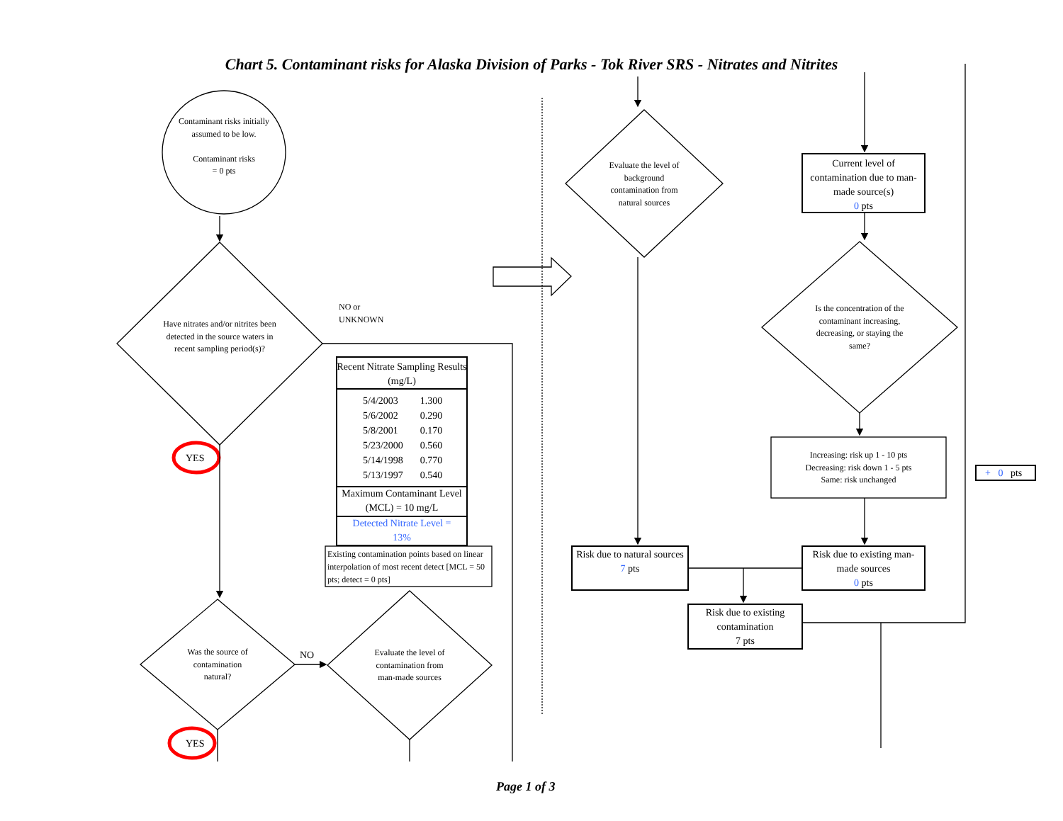Chart 5. Contaminant risks for Alaska Division of Parks - Tok River SRS - Nitrates and Nitrites
Contaminant risks initially assumed to be low.
Contaminant risks
= 0 pts
Have nitrates and/or nitrites been detected in the source waters in recent sampling period(s)?
NO or
UNKNOWN
YES
Recent Nitrate Sampling Results (mg/L)
| 5/4/2003 | 1.300 |
| 5/6/2002 | 0.290 |
| 5/8/2001 | 0.170 |
| 5/23/2000 | 0.560 |
| 5/14/1998 | 0.770 |
| 5/13/1997 | 0.540 |
Maximum Contaminant Level (MCL) = 10 mg/L
Detected Nitrate Level =
13%
Existing contamination points based on linear interpolation of most recent detect [MCL = 50 pts; detect = 0 pts]
Was the source of contamination natural?
NO
Evaluate the level of contamination from man-made sources
YES
Evaluate the level of background contamination from natural sources
Current level of contamination due to man-made source(s)
0 pts
Is the concentration of the contaminant increasing, decreasing, or staying the same?
Increasing: risk up 1 - 10 pts
Decreasing: risk down 1 - 5 pts
Same: risk unchanged
+ 0 pts
Risk due to natural sources
7 pts
Risk due to existing man-made sources
0 pts
Risk due to existing contamination
7 pts
Page 1 of 3